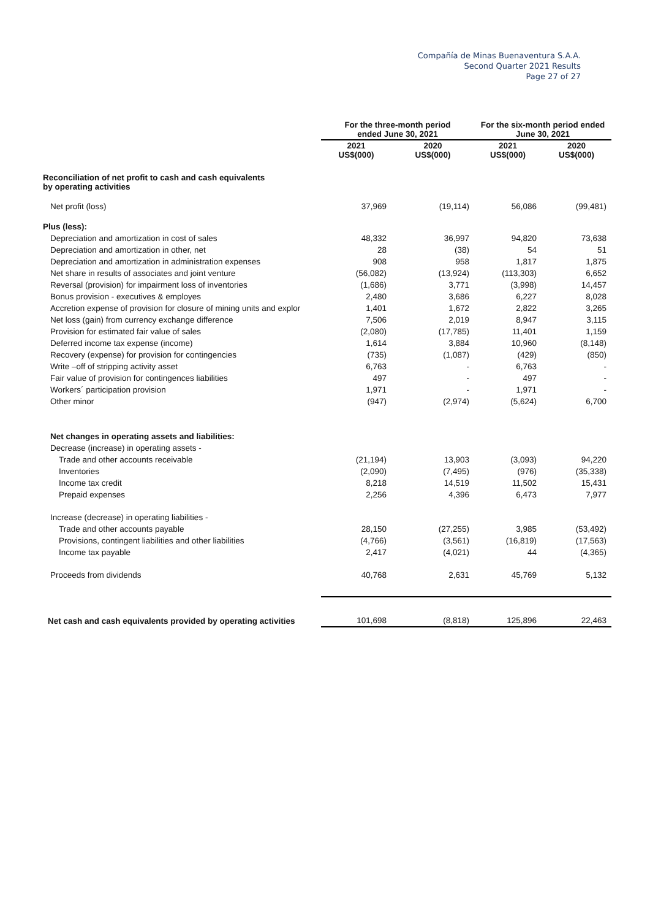Compañía de Minas Buenaventura S.A.A.
Second Quarter 2021 Results
Page 27 of 27
| | For the three-month period ended June 30, 2021 | | For the six-month period ended June 30, 2021 | |
| --- | --- | --- | --- | --- |
| | 2021 US$(000) | 2020 US$(000) | 2021 US$(000) | 2020 US$(000) |
| Reconciliation of net profit to cash and cash equivalents by operating activities | | | | |
| Net profit (loss) | 37,969 | (19,114) | 56,086 | (99,481) |
| Plus (less): | | | | |
| Depreciation and amortization in cost of sales | 48,332 | 36,997 | 94,820 | 73,638 |
| Depreciation and amortization in other, net | 28 | (38) | 54 | 51 |
| Depreciation and amortization in administration expenses | 908 | 958 | 1,817 | 1,875 |
| Net share in results of associates and joint venture | (56,082) | (13,924) | (113,303) | 6,652 |
| Reversal (provision) for impairment loss of inventories | (1,686) | 3,771 | (3,998) | 14,457 |
| Bonus provision - executives & employes | 2,480 | 3,686 | 6,227 | 8,028 |
| Accretion expense of provision for closure of mining units and explor | 1,401 | 1,672 | 2,822 | 3,265 |
| Net loss (gain) from currency exchange difference | 7,506 | 2,019 | 8,947 | 3,115 |
| Provision for estimated fair value of sales | (2,080) | (17,785) | 11,401 | 1,159 |
| Deferred income tax expense (income) | 1,614 | 3,884 | 10,960 | (8,148) |
| Recovery (expense) for provision for contingencies | (735) | (1,087) | (429) | (850) |
| Write –off of stripping activity asset | 6,763 | - | 6,763 | - |
| Fair value of provision for contingences liabilities | 497 | - | 497 | - |
| Workers´ participation provision | 1,971 | - | 1,971 | - |
| Other minor | (947) | (2,974) | (5,624) | 6,700 |
| Net changes in operating assets and liabilities: | | | | |
| Decrease (increase) in operating assets - | | | | |
| Trade and other accounts receivable | (21,194) | 13,903 | (3,093) | 94,220 |
| Inventories | (2,090) | (7,495) | (976) | (35,338) |
| Income tax credit | 8,218 | 14,519 | 11,502 | 15,431 |
| Prepaid expenses | 2,256 | 4,396 | 6,473 | 7,977 |
| Increase (decrease) in operating liabilities - | | | | |
| Trade and other accounts payable | 28,150 | (27,255) | 3,985 | (53,492) |
| Provisions, contingent liabilities and other liabilities | (4,766) | (3,561) | (16,819) | (17,563) |
| Income tax payable | 2,417 | (4,021) | 44 | (4,365) |
| Proceeds from dividends | 40,768 | 2,631 | 45,769 | 5,132 |
| Net cash and cash equivalents provided by operating activities | 101,698 | (8,818) | 125,896 | 22,463 |